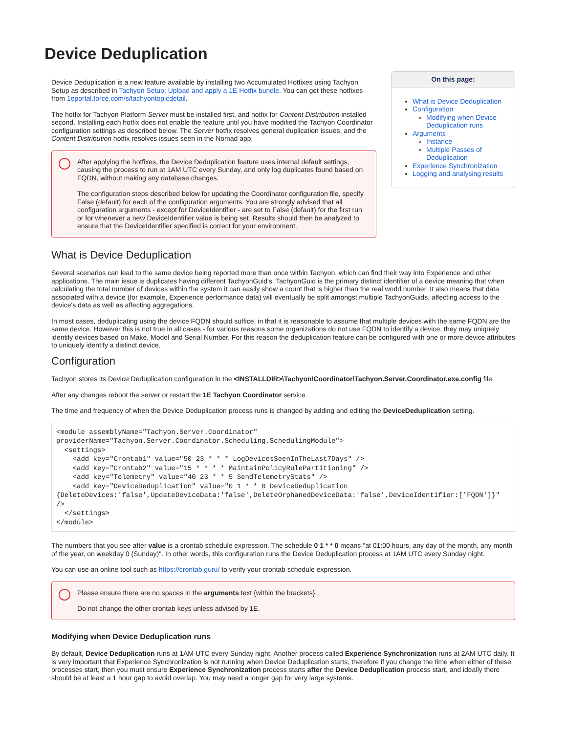Device Deduplication
Device Deduplication is a new feature available by installing two Accumulated Hotfixes using Tachyon Setup as described in Tachyon Setup: Upload and apply a 1E Hotfix bundle. You can get these hotfixes from 1eportal.force.com/s/tachyontopicdetail.
The hotfix for Tachyon Platform Server must be installed first, and hotfix for Content Distribution installed second. Installing each hotfix does not enable the feature until you have modified the Tachyon Coordinator configuration settings as described below. The Server hotfix resolves general duplication issues, and the Content Distribution hotfix resolves issues seen in the Nomad app.
After applying the hotfixes, the Device Deduplication feature uses internal default settings, causing the process to run at 1AM UTC every Sunday, and only log duplicates found based on FQDN, without making any database changes.
The configuration steps described below for updating the Coordinator configuration file, specify False (default) for each of the configuration arguments. You are strongly advised that all configuration arguments - except for DeviceIdentifier - are set to False (default) for the first run or for whenever a new DeviceIdentifier value is being set. Results should then be analyzed to ensure that the DeviceIdentifier specified is correct for your environment.
On this page:
What is Device Deduplication
Configuration
Modifying when Device Deduplication runs
Arguments
Instance
Multiple Passes of Deduplication
Experience Synchronization
Logging and analysing results
What is Device Deduplication
Several scenarios can lead to the same device being reported more than once within Tachyon, which can find their way into Experience and other applications. The main issue is duplicates having different TachyonGuid's. TachyonGuid is the primary distinct identifier of a device meaning that when calculating the total number of devices within the system it can easily show a count that is higher than the real world number. It also means that data associated with a device (for example, Experience performance data) will eventually be split amongst multiple TachyonGuids, affecting access to the device's data as well as affecting aggregations.
In most cases, deduplicating using the device FQDN should suffice, in that it is reasonable to assume that multiple devices with the same FQDN are the same device. However this is not true in all cases - for various reasons some organizations do not use FQDN to identify a device, they may uniquely identify devices based on Make, Model and Serial Number. For this reason the deduplication feature can be configured with one or more device attributes to uniquely identify a distinct device.
Configuration
Tachyon stores its Device Deduplication configuration in the <INSTALLDIR>\Tachyon\Coordinator\Tachyon.Server.Coordinator.exe.config file.
After any changes reboot the server or restart the 1E Tachyon Coordinator service.
The time and frequency of when the Device Deduplication process runs is changed by adding and editing the DeviceDeduplication setting.
<module assemblyName="Tachyon.Server.Coordinator" providerName="Tachyon.Server.Coordinator.Scheduling.SchedulingModule">
  <settings>
    <add key="Crontab1" value="50 23 * * * LogDevicesSeenInTheLast7Days" />
    <add key="Crontab2" value="15 * * * * MaintainPolicyRulePartitioning" />
    <add key="Telemetry" value="40 23 * * 5 SendTelemetryStats" />
    <add key="DeviceDeduplication" value="0 1 * * 0 DeviceDeduplication {DeleteDevices:'false',UpdateDeviceData:'false',DeleteOrphanedDeviceData:'false',DeviceIdentifier:['FQDN']}" />
  </settings>
</module>
The numbers that you see after value is a crontab schedule expression. The schedule 0 1 * * 0 means "at 01:00 hours, any day of the month, any month of the year, on weekday 0 (Sunday)". In other words, this configuration runs the Device Deduplication process at 1AM UTC every Sunday night.
You can use an online tool such as https://crontab.guru/ to verify your crontab schedule expression.
Please ensure there are no spaces in the arguments text {within the brackets}.
Do not change the other crontab keys unless advised by 1E.
Modifying when Device Deduplication runs
By default, Device Deduplication runs at 1AM UTC every Sunday night. Another process called Experience Synchronization runs at 2AM UTC daily. It is very important that Experience Synchronization is not running when Device Deduplication starts, therefore if you change the time when either of these processes start, then you must ensure Experience Synchronization process starts after the Device Deduplication process start, and ideally there should be at least a 1 hour gap to avoid overlap. You may need a longer gap for very large systems.